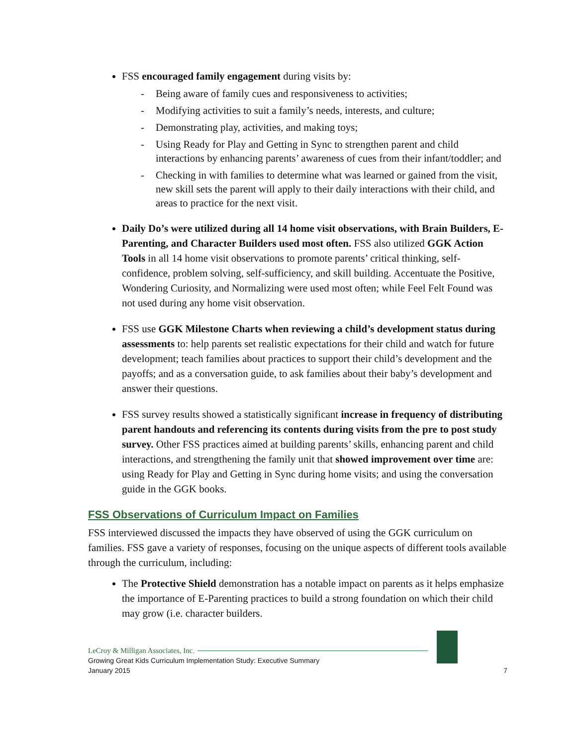FSS encouraged family engagement during visits by:
- Being aware of family cues and responsiveness to activities;
- Modifying activities to suit a family’s needs, interests, and culture;
- Demonstrating play, activities, and making toys;
- Using Ready for Play and Getting in Sync to strengthen parent and child interactions by enhancing parents’ awareness of cues from their infant/toddler; and
- Checking in with families to determine what was learned or gained from the visit, new skill sets the parent will apply to their daily interactions with their child, and areas to practice for the next visit.
Daily Do’s were utilized during all 14 home visit observations, with Brain Builders, E-Parenting, and Character Builders used most often. FSS also utilized GGK Action Tools in all 14 home visit observations to promote parents’ critical thinking, self-confidence, problem solving, self-sufficiency, and skill building. Accentuate the Positive, Wondering Curiosity, and Normalizing were used most often; while Feel Felt Found was not used during any home visit observation.
FSS use GGK Milestone Charts when reviewing a child’s development status during assessments to: help parents set realistic expectations for their child and watch for future development; teach families about practices to support their child’s development and the payoffs; and as a conversation guide, to ask families about their baby’s development and answer their questions.
FSS survey results showed a statistically significant increase in frequency of distributing parent handouts and referencing its contents during visits from the pre to post study survey. Other FSS practices aimed at building parents’ skills, enhancing parent and child interactions, and strengthening the family unit that showed improvement over time are: using Ready for Play and Getting in Sync during home visits; and using the conversation guide in the GGK books.
FSS Observations of Curriculum Impact on Families
FSS interviewed discussed the impacts they have observed of using the GGK curriculum on families. FSS gave a variety of responses, focusing on the unique aspects of different tools available through the curriculum, including:
The Protective Shield demonstration has a notable impact on parents as it helps emphasize the importance of E-Parenting practices to build a strong foundation on which their child may grow (i.e. character builders.
LeCroy & Milligan Associates, Inc.
Growing Great Kids Curriculum Implementation Study: Executive Summary
January 2015
7